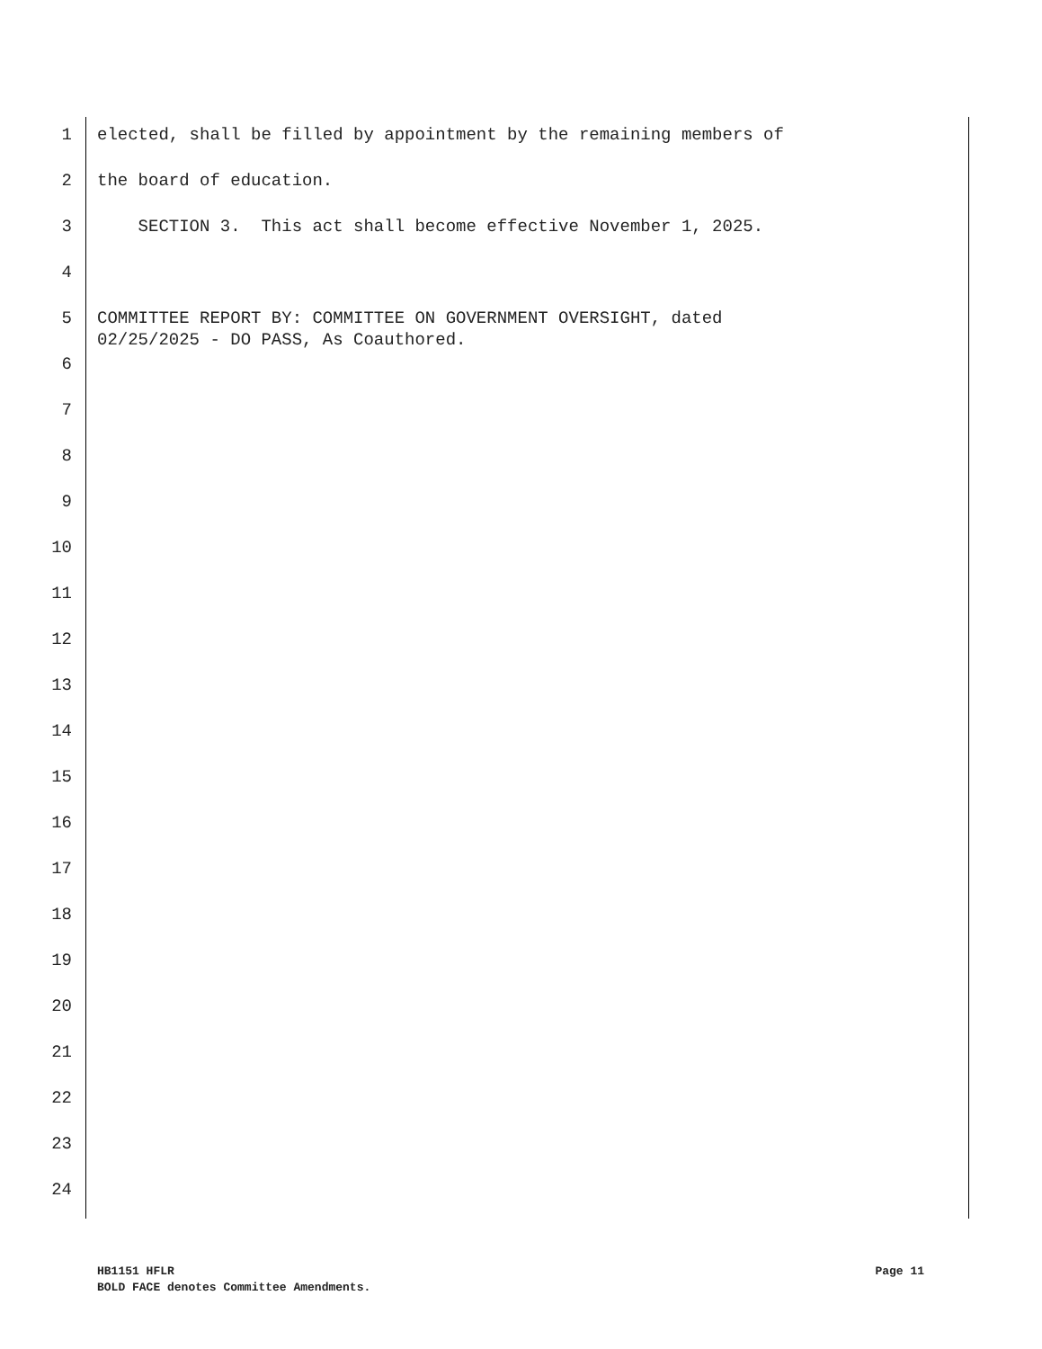1 elected, shall be filled by appointment by the remaining members of
2 the board of education.
3 SECTION 3. This act shall become effective November 1, 2025.
4
5 COMMITTEE REPORT BY: COMMITTEE ON GOVERNMENT OVERSIGHT, dated 02/25/2025 - DO PASS, As Coauthored.
6
7
8
9
10
11
12
13
14
15
16
17
18
19
20
21
22
23
24
Page 11 HB1151 HFLR
BOLD FACE denotes Committee Amendments.